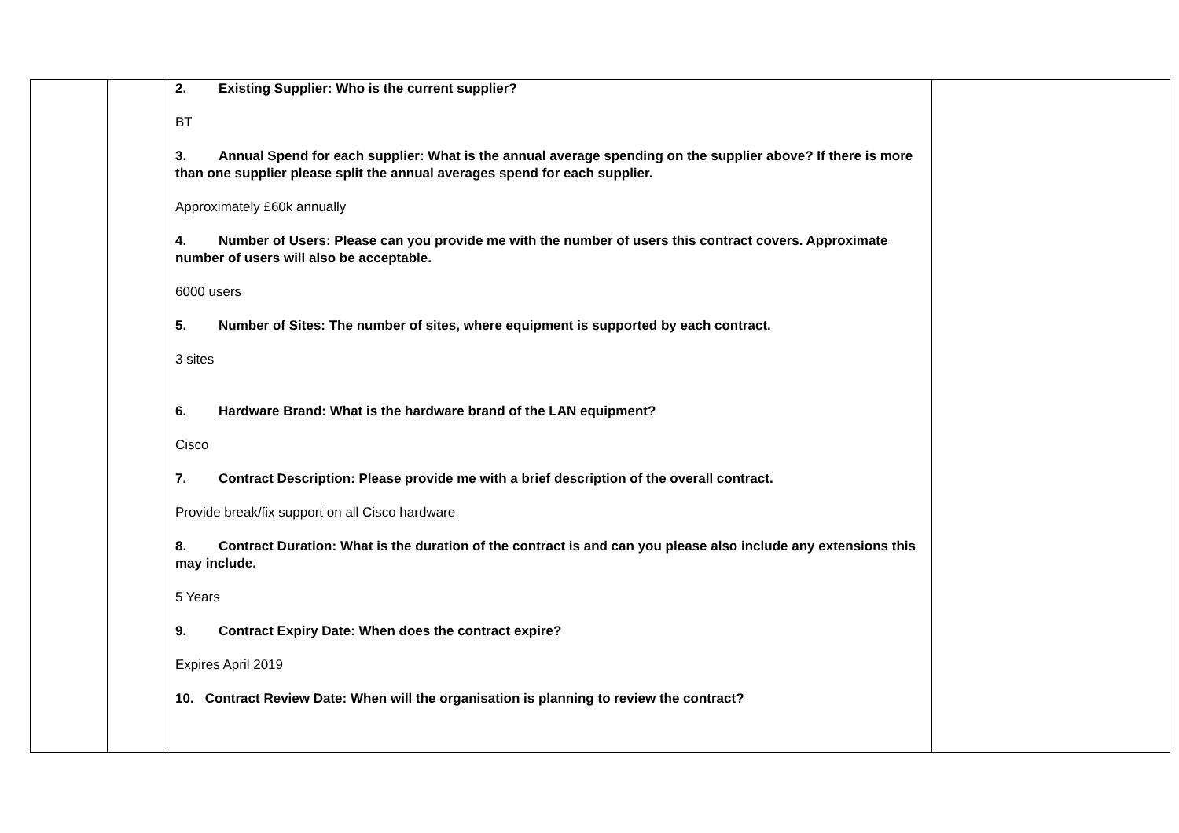| | | 2. Existing Supplier: Who is the current supplier? BT 3. Annual Spend for each supplier: What is the annual average spending on the supplier above? If there is more than one supplier please split the annual averages spend for each supplier. Approximately £60k annually 4. Number of Users: Please can you provide me with the number of users this contract covers. Approximate number of users will also be acceptable. 6000 users 5. Number of Sites: The number of sites, where equipment is supported by each contract. 3 sites 6. Hardware Brand: What is the hardware brand of the LAN equipment? Cisco 7. Contract Description: Please provide me with a brief description of the overall contract. Provide break/fix support on all Cisco hardware 8. Contract Duration: What is the duration of the contract is and can you please also include any extensions this may include. 5 Years 9. Contract Expiry Date: When does the contract expire? Expires April 2019 10. Contract Review Date: When will the organisation is planning to review the contract? | |